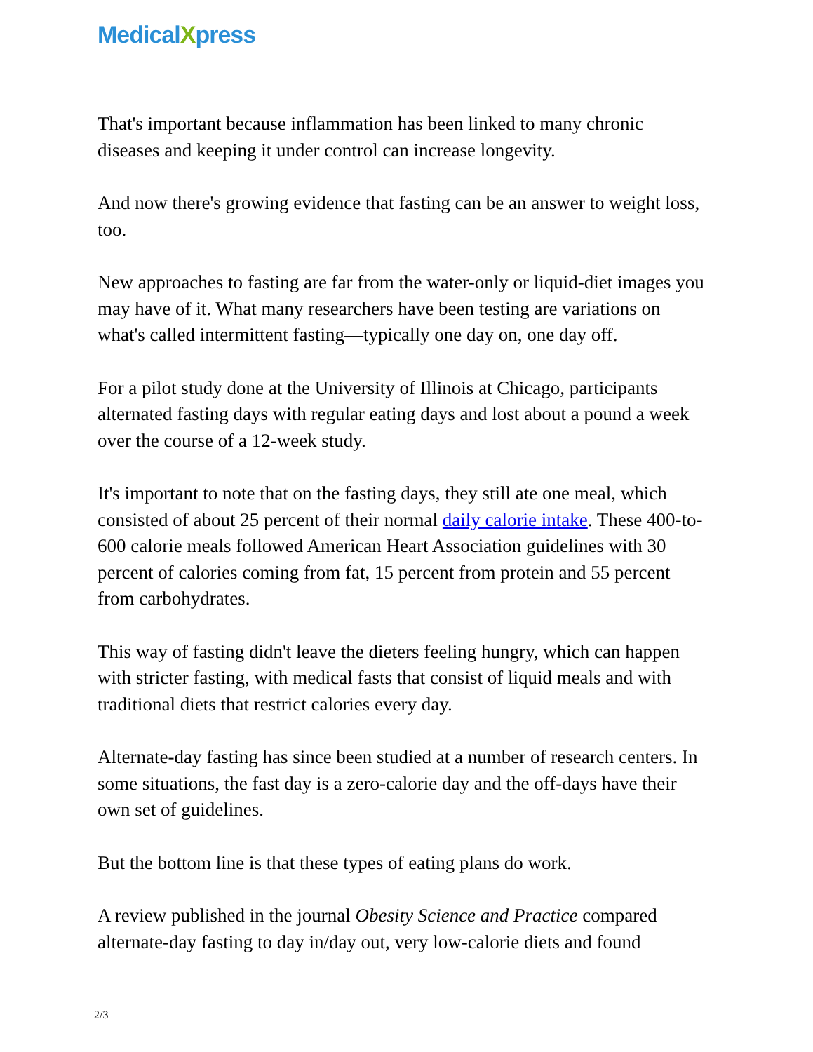MedicalXpress
That's important because inflammation has been linked to many chronic diseases and keeping it under control can increase longevity.
And now there's growing evidence that fasting can be an answer to weight loss, too.
New approaches to fasting are far from the water-only or liquid-diet images you may have of it. What many researchers have been testing are variations on what's called intermittent fasting—typically one day on, one day off.
For a pilot study done at the University of Illinois at Chicago, participants alternated fasting days with regular eating days and lost about a pound a week over the course of a 12-week study.
It's important to note that on the fasting days, they still ate one meal, which consisted of about 25 percent of their normal daily calorie intake. These 400-to-600 calorie meals followed American Heart Association guidelines with 30 percent of calories coming from fat, 15 percent from protein and 55 percent from carbohydrates.
This way of fasting didn't leave the dieters feeling hungry, which can happen with stricter fasting, with medical fasts that consist of liquid meals and with traditional diets that restrict calories every day.
Alternate-day fasting has since been studied at a number of research centers. In some situations, the fast day is a zero-calorie day and the off-days have their own set of guidelines.
But the bottom line is that these types of eating plans do work.
A review published in the journal Obesity Science and Practice compared alternate-day fasting to day in/day out, very low-calorie diets and found
2/3